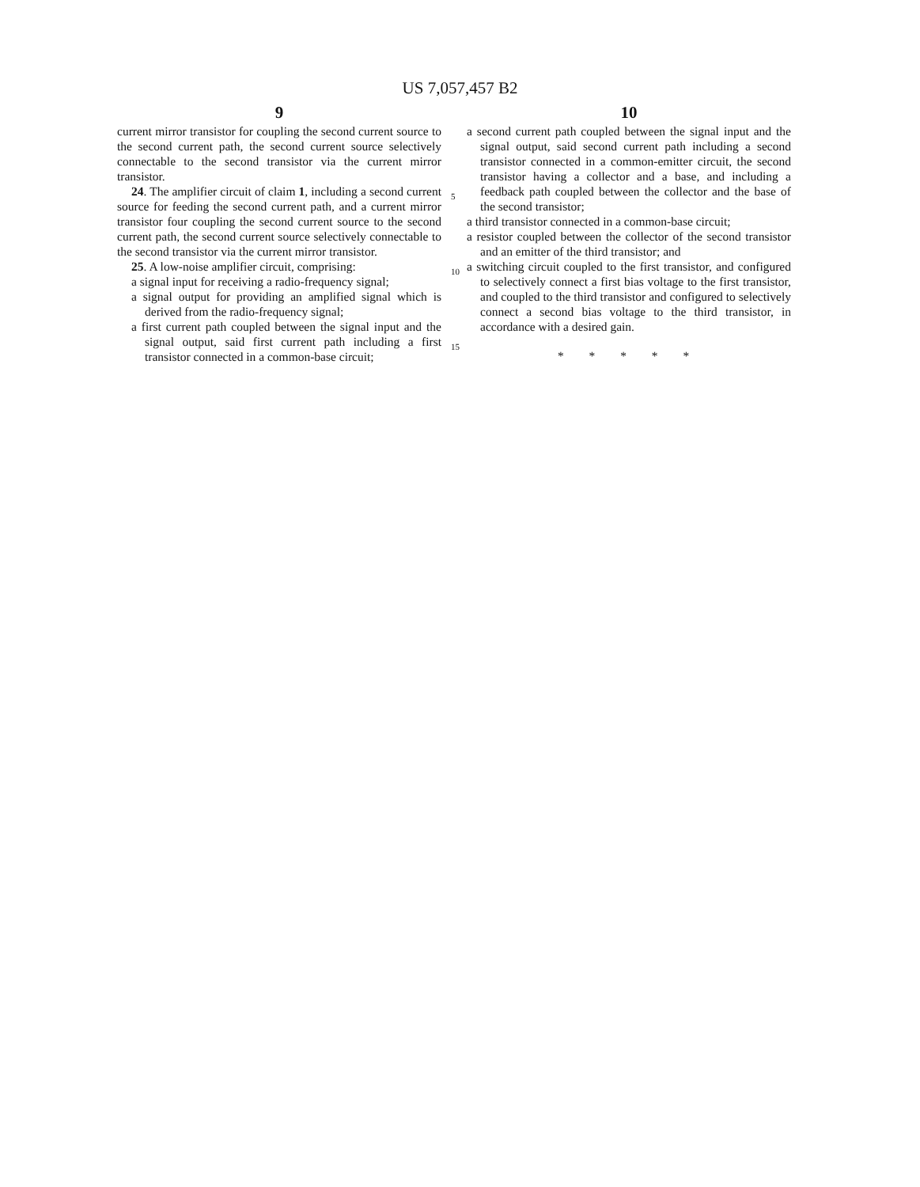US 7,057,457 B2
9
current mirror transistor for coupling the second current source to the second current path, the second current source selectively connectable to the second transistor via the current mirror transistor.
24. The amplifier circuit of claim 1, including a second current source for feeding the second current path, and a current mirror transistor four coupling the second current source to the second current path, the second current source selectively connectable to the second transistor via the current mirror transistor.
25. A low-noise amplifier circuit, comprising:
a signal input for receiving a radio-frequency signal;
a signal output for providing an amplified signal which is derived from the radio-frequency signal;
a first current path coupled between the signal input and the signal output, said first current path including a first transistor connected in a common-base circuit;
5
10
15
10
a second current path coupled between the signal input and the signal output, said second current path including a second transistor connected in a common-emitter circuit, the second transistor having a collector and a base, and including a feedback path coupled between the collector and the base of the second transistor;
a third transistor connected in a common-base circuit;
a resistor coupled between the collector of the second transistor and an emitter of the third transistor; and
a switching circuit coupled to the first transistor, and configured to selectively connect a first bias voltage to the first transistor, and coupled to the third transistor and configured to selectively connect a second bias voltage to the third transistor, in accordance with a desired gain.
* * * * *